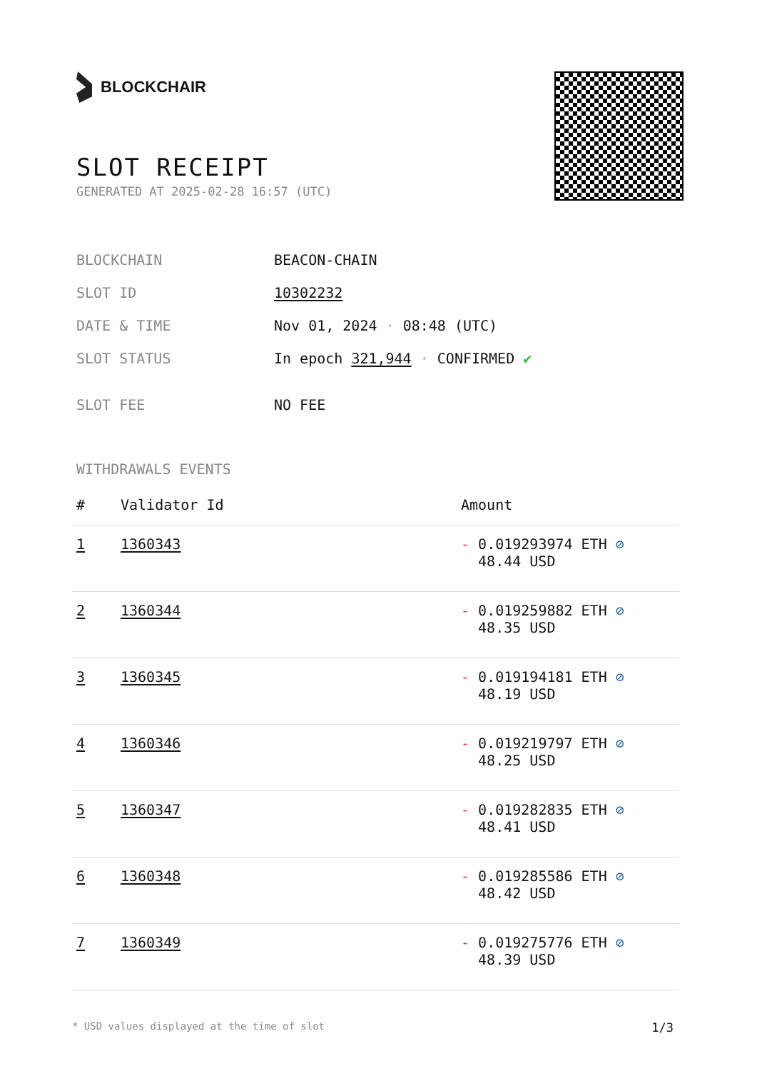BLOCKCHAIR
SLOT RECEIPT
GENERATED AT 2025-02-28 16:57 (UTC)
| BLOCKCHAIN | BEACON-CHAIN |
| SLOT ID | 10302232 |
| DATE & TIME | Nov 01, 2024 · 08:48 (UTC) |
| SLOT STATUS | In epoch 321,944 · CONFIRMED ✔ |
| SLOT FEE | NO FEE |
WITHDRAWALS EVENTS
| # | Validator Id | Amount |
| --- | --- | --- |
| 1 | 1360343 | - 0.019293974 ETH ⊘ 48.44 USD |
| 2 | 1360344 | - 0.019259882 ETH ⊘ 48.35 USD |
| 3 | 1360345 | - 0.019194181 ETH ⊘ 48.19 USD |
| 4 | 1360346 | - 0.019219797 ETH ⊘ 48.25 USD |
| 5 | 1360347 | - 0.019282835 ETH ⊘ 48.41 USD |
| 6 | 1360348 | - 0.019285586 ETH ⊘ 48.42 USD |
| 7 | 1360349 | - 0.019275776 ETH ⊘ 48.39 USD |
* USD values displayed at the time of slot 1/3